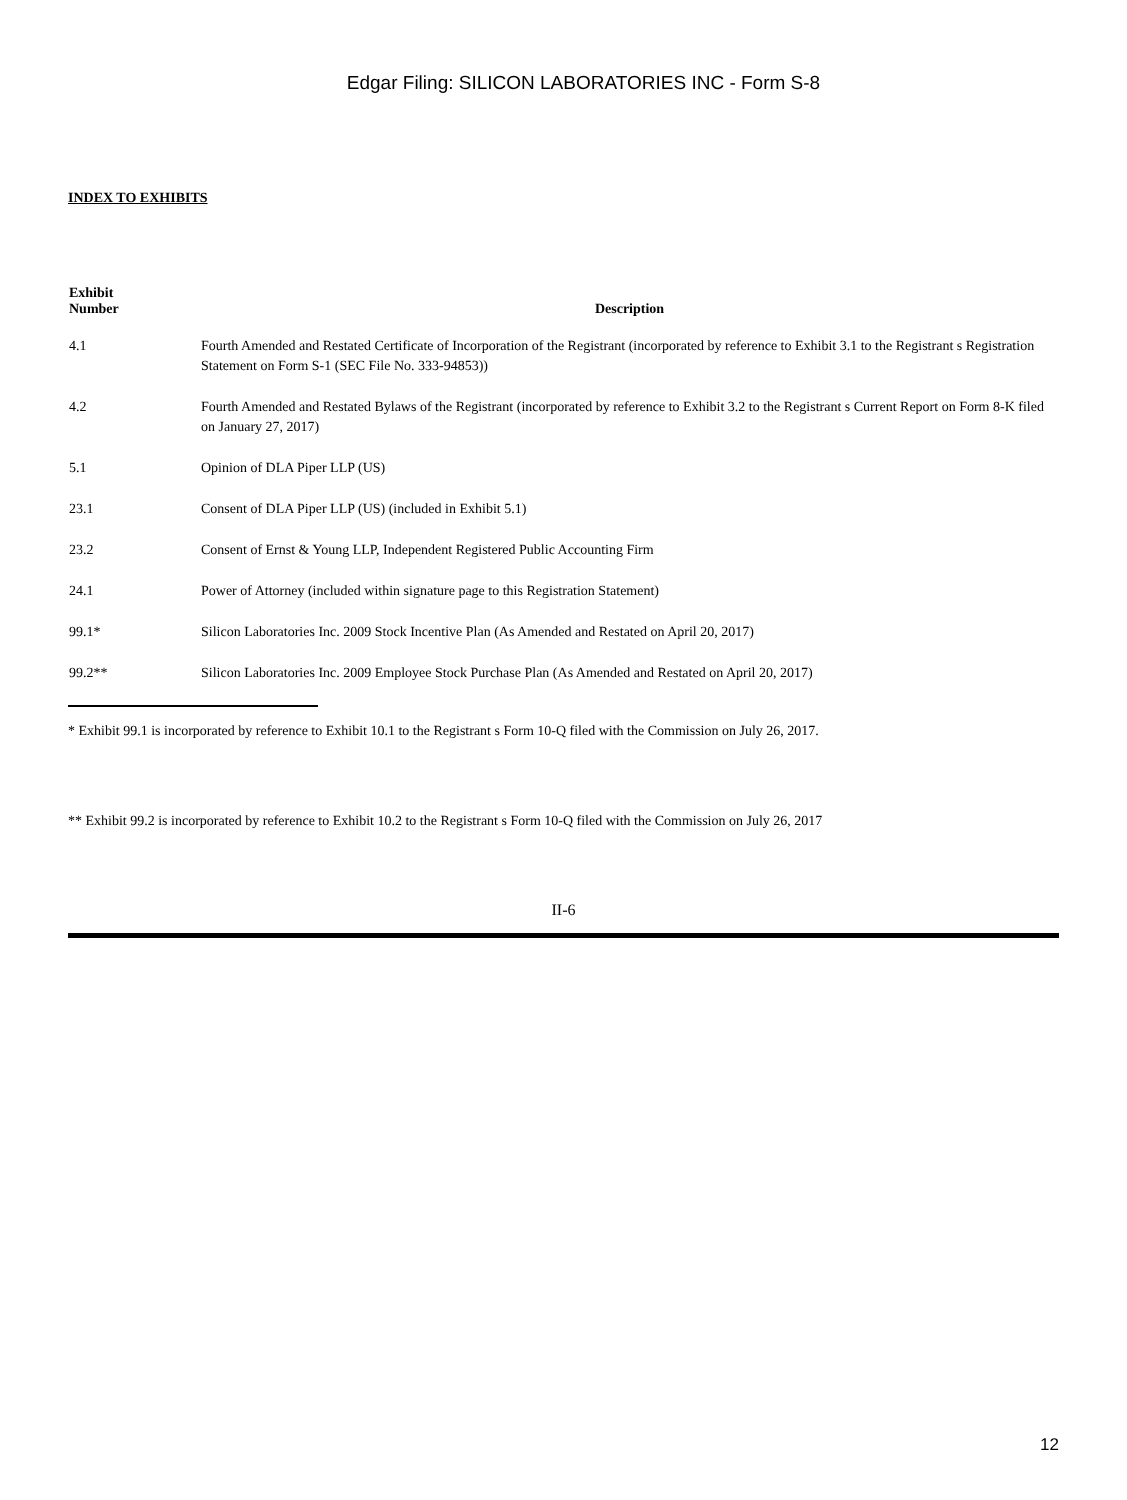Edgar Filing: SILICON LABORATORIES INC - Form S-8
INDEX TO EXHIBITS
| Exhibit Number | Description |
| --- | --- |
| 4.1 | Fourth Amended and Restated Certificate of Incorporation of the Registrant (incorporated by reference to Exhibit 3.1 to the Registrant s Registration Statement on Form S-1 (SEC File No. 333-94853)) |
| 4.2 | Fourth Amended and Restated Bylaws of the Registrant (incorporated by reference to Exhibit 3.2 to the Registrant s Current Report on Form 8-K filed on January 27, 2017) |
| 5.1 | Opinion of DLA Piper LLP (US) |
| 23.1 | Consent of DLA Piper LLP (US) (included in Exhibit 5.1) |
| 23.2 | Consent of Ernst & Young LLP, Independent Registered Public Accounting Firm |
| 24.1 | Power of Attorney (included within signature page to this Registration Statement) |
| 99.1* | Silicon Laboratories Inc. 2009 Stock Incentive Plan (As Amended and Restated on April 20, 2017) |
| 99.2** | Silicon Laboratories Inc. 2009 Employee Stock Purchase Plan (As Amended and Restated on April 20, 2017) |
* Exhibit 99.1 is incorporated by reference to Exhibit 10.1 to the Registrant s Form 10-Q filed with the Commission on July 26, 2017.
** Exhibit 99.2 is incorporated by reference to Exhibit 10.2 to the Registrant s Form 10-Q filed with the Commission on July 26, 2017
II-6
12